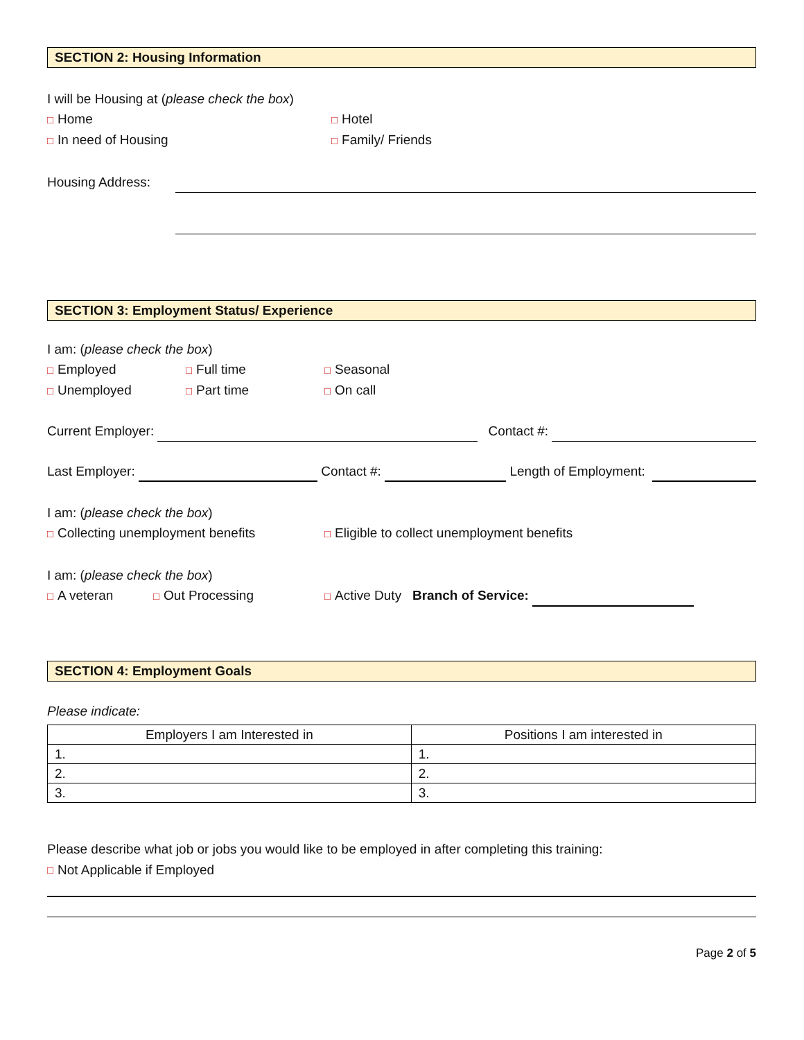SECTION 2: Housing Information
I will be Housing at (please check the box)
□ Home □ Hotel
□ In need of Housing □ Family/ Friends
Housing Address:
SECTION 3: Employment Status/ Experience
I am: (please check the box)
□ Employed □ Full time □ Seasonal
□ Unemployed □ Part time □ On call
Current Employer: Contact #:
Last Employer: Contact #: Length of Employment:
I am: (please check the box)
□ Collecting unemployment benefits □ Eligible to collect unemployment benefits
I am: (please check the box)
□ A veteran □ Out Processing □ Active Duty Branch of Service:
SECTION 4: Employment Goals
Please indicate:
| Employers I am Interested in | Positions I am interested in |
| --- | --- |
| 1. | 1. |
| 2. | 2. |
| 3. | 3. |
Please describe what job or jobs you would like to be employed in after completing this training:
□ Not Applicable if Employed
Page 2 of 5